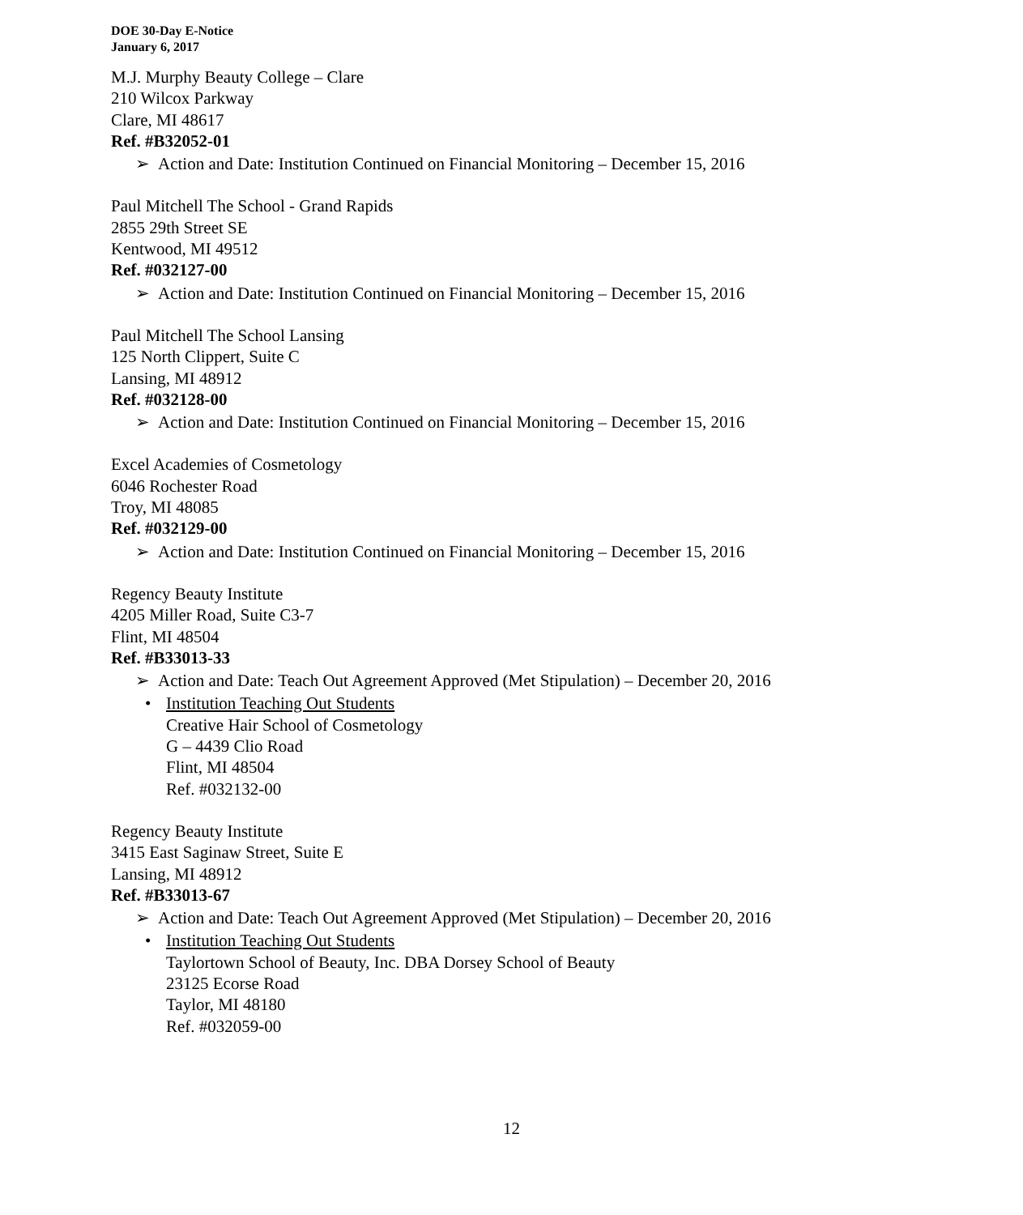DOE 30-Day E-Notice
January 6, 2017
M.J. Murphy Beauty College – Clare
210 Wilcox Parkway
Clare, MI 48617
Ref. #B32052-01
➢ Action and Date: Institution Continued on Financial Monitoring – December 15, 2016
Paul Mitchell The School - Grand Rapids
2855 29th Street SE
Kentwood, MI 49512
Ref. #032127-00
➢ Action and Date: Institution Continued on Financial Monitoring – December 15, 2016
Paul Mitchell The School Lansing
125 North Clippert, Suite C
Lansing, MI 48912
Ref. #032128-00
➢ Action and Date: Institution Continued on Financial Monitoring – December 15, 2016
Excel Academies of Cosmetology
6046 Rochester Road
Troy, MI 48085
Ref. #032129-00
➢ Action and Date: Institution Continued on Financial Monitoring – December 15, 2016
Regency Beauty Institute
4205 Miller Road, Suite C3-7
Flint, MI 48504
Ref. #B33013-33
➢ Action and Date: Teach Out Agreement Approved (Met Stipulation) – December 20, 2016
• Institution Teaching Out Students
Creative Hair School of Cosmetology
G – 4439 Clio Road
Flint, MI 48504
Ref. #032132-00
Regency Beauty Institute
3415 East Saginaw Street, Suite E
Lansing, MI 48912
Ref. #B33013-67
➢ Action and Date: Teach Out Agreement Approved (Met Stipulation) – December 20, 2016
• Institution Teaching Out Students
Taylortown School of Beauty, Inc. DBA Dorsey School of Beauty
23125 Ecorse Road
Taylor, MI 48180
Ref. #032059-00
12